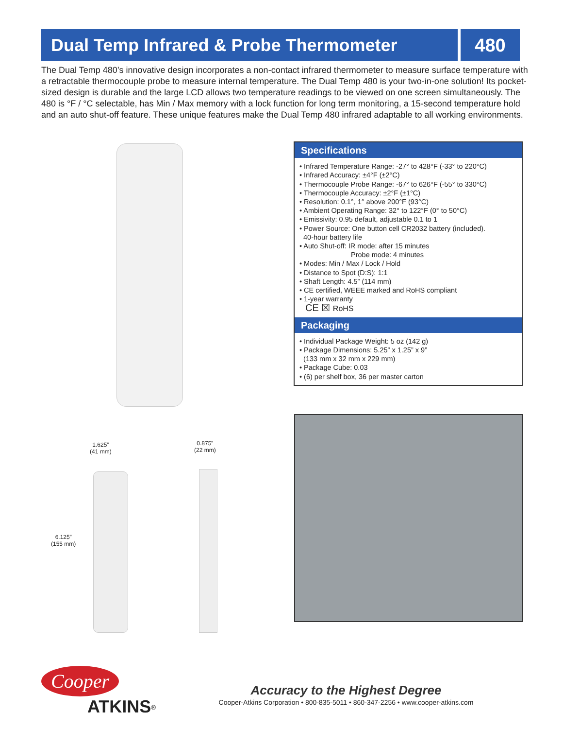Dual Temp Infrared & Probe Thermometer 480
The Dual Temp 480’s innovative design incorporates a non-contact infrared thermometer to measure surface temperature with a retractable thermocouple probe to measure internal temperature. The Dual Temp 480 is your two-in-one solution! Its pocket-sized design is durable and the large LCD allows two temperature readings to be viewed on one screen simultaneously. The 480 is °F / °C selectable, has Min / Max memory with a lock function for long term monitoring, a 15-second temperature hold and an auto shut-off feature. These unique features make the Dual Temp 480 infrared adaptable to all working environments.
Specifications
• Infrared Temperature Range: -27° to 428°F (-33° to 220°C)
• Infrared Accuracy: ±4°F (±2°C)
• Thermocouple Probe Range: -67° to 626°F (-55° to 330°C)
• Thermocouple Accuracy: ±2°F (±1°C)
• Resolution: 0.1°, 1° above 200°F (93°C)
• Ambient Operating Range: 32° to 122°F (0° to 50°C)
• Emissivity: 0.95 default, adjustable 0.1 to 1
• Power Source: One button cell CR2032 battery (included).
40-hour battery life
• Auto Shut-off: IR mode: after 15 minutes
Probe mode: 4 minutes
• Modes: Min / Max / Lock / Hold
• Distance to Spot (D:S): 1:1
• Shaft Length: 4.5” (114 mm)
• CE certified, WEEE marked and RoHS compliant
• 1-year warranty
CE ☒ RoHS
Packaging
• Individual Package Weight: 5 oz (142 g)
• Package Dimensions: 5.25” x 1.25” x 9”
(133 mm x 32 mm x 229 mm)
• Package Cube: 0.03
• (6) per shelf box, 36 per master carton
1.625”
(41 mm)
0.875”
(22 mm)
6.125”
(155 mm)
Cooper
ATKINS<sup>®</sup>
Accuracy to the Highest Degree
Cooper-Atkins Corporation • 800-835-5011 • 860-347-2256 • www.cooper-atkins.com